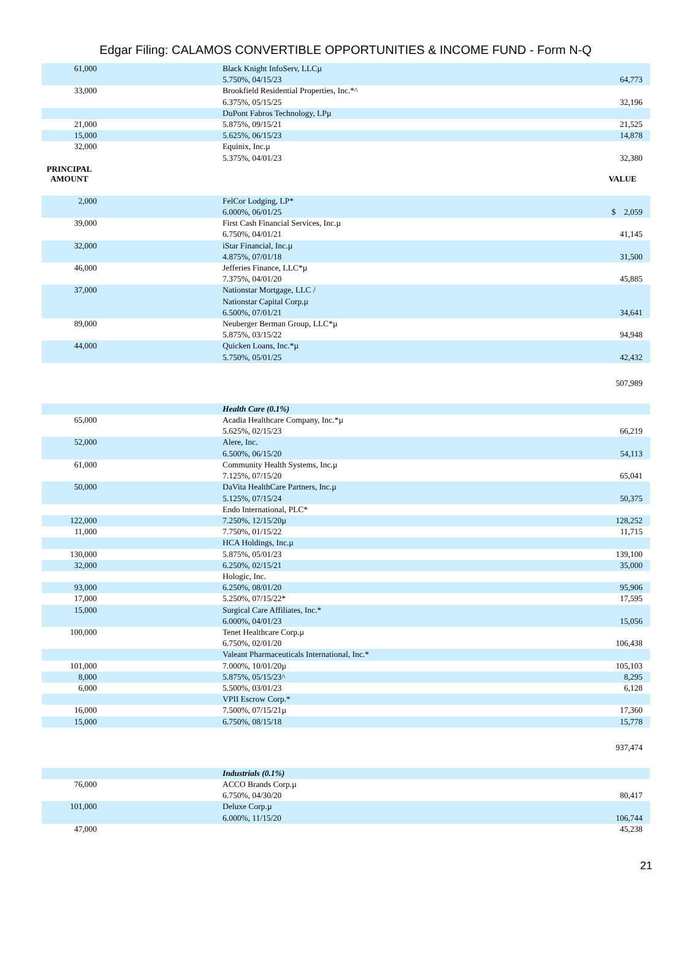Edgar Filing: CALAMOS CONVERTIBLE OPPORTUNITIES & INCOME FUND - Form N-Q
| 61,000 | | Black Knight InfoServ, LLCµ 5.750%, 04/15/23 | 64,773 |
| 33,000 | | Brookfield Residential Properties, Inc.*^ 6.375%, 05/15/25 | 32,196 |
| | | DuPont Fabros Technology, LPµ | |
| 21,000 | | 5.875%, 09/15/21 | 21,525 |
| 15,000 | | 5.625%, 06/15/23 | 14,878 |
| 32,000 | | Equinix, Inc.µ 5.375%, 04/01/23 | 32,380 |
| PRINCIPAL AMOUNT | | | VALUE |
| 2,000 | | FelCor Lodging, LP* 6.000%, 06/01/25 | $ 2,059 |
| 39,000 | | First Cash Financial Services, Inc.µ 6.750%, 04/01/21 | 41,145 |
| 32,000 | | iStar Financial, Inc.µ 4.875%, 07/01/18 | 31,500 |
| 46,000 | | Jefferies Finance, LLC*µ 7.375%, 04/01/20 | 45,885 |
| 37,000 | | Nationstar Mortgage, LLC / Nationstar Capital Corp.µ 6.500%, 07/01/21 | 34,641 |
| 89,000 | | Neuberger Berman Group, LLC*µ 5.875%, 03/15/22 | 94,948 |
| 44,000 | | Quicken Loans, Inc.*µ 5.750%, 05/01/25 | 42,432 |
| | | | 507,989 |
| | | Health Care (0.1%) | |
| 65,000 | | Acadia Healthcare Company, Inc.*µ 5.625%, 02/15/23 | 66,219 |
| 52,000 | | Alere, Inc. 6.500%, 06/15/20 | 54,113 |
| 61,000 | | Community Health Systems, Inc.µ 7.125%, 07/15/20 | 65,041 |
| 50,000 | | DaVita HealthCare Partners, Inc.µ 5.125%, 07/15/24 | 50,375 |
| | | Endo International, PLC* | |
| 122,000 | | 7.250%, 12/15/20µ | 128,252 |
| 11,000 | | 7.750%, 01/15/22 | 11,715 |
| | | HCA Holdings, Inc.µ | |
| 130,000 | | 5.875%, 05/01/23 | 139,100 |
| 32,000 | | 6.250%, 02/15/21 | 35,000 |
| | | Hologic, Inc. | |
| 93,000 | | 6.250%, 08/01/20 | 95,906 |
| 17,000 | | 5.250%, 07/15/22* | 17,595 |
| 15,000 | | Surgical Care Affiliates, Inc.* 6.000%, 04/01/23 | 15,056 |
| 100,000 | | Tenet Healthcare Corp.µ 6.750%, 02/01/20 | 106,438 |
| | | Valeant Pharmaceuticals International, Inc.* | |
| 101,000 | | 7.000%, 10/01/20µ | 105,103 |
| 8,000 | | 5.875%, 05/15/23^ | 8,295 |
| 6,000 | | 5.500%, 03/01/23 | 6,128 |
| | | VPII Escrow Corp.* | |
| 16,000 | | 7.500%, 07/15/21µ | 17,360 |
| 15,000 | | 6.750%, 08/15/18 | 15,778 |
| | | | 937,474 |
| | | Industrials (0.1%) | |
| 76,000 | | ACCO Brands Corp.µ 6.750%, 04/30/20 | 80,417 |
| 101,000 | | Deluxe Corp.µ 6.000%, 11/15/20 | 106,744 |
| 47,000 | | | 45,238 |
21